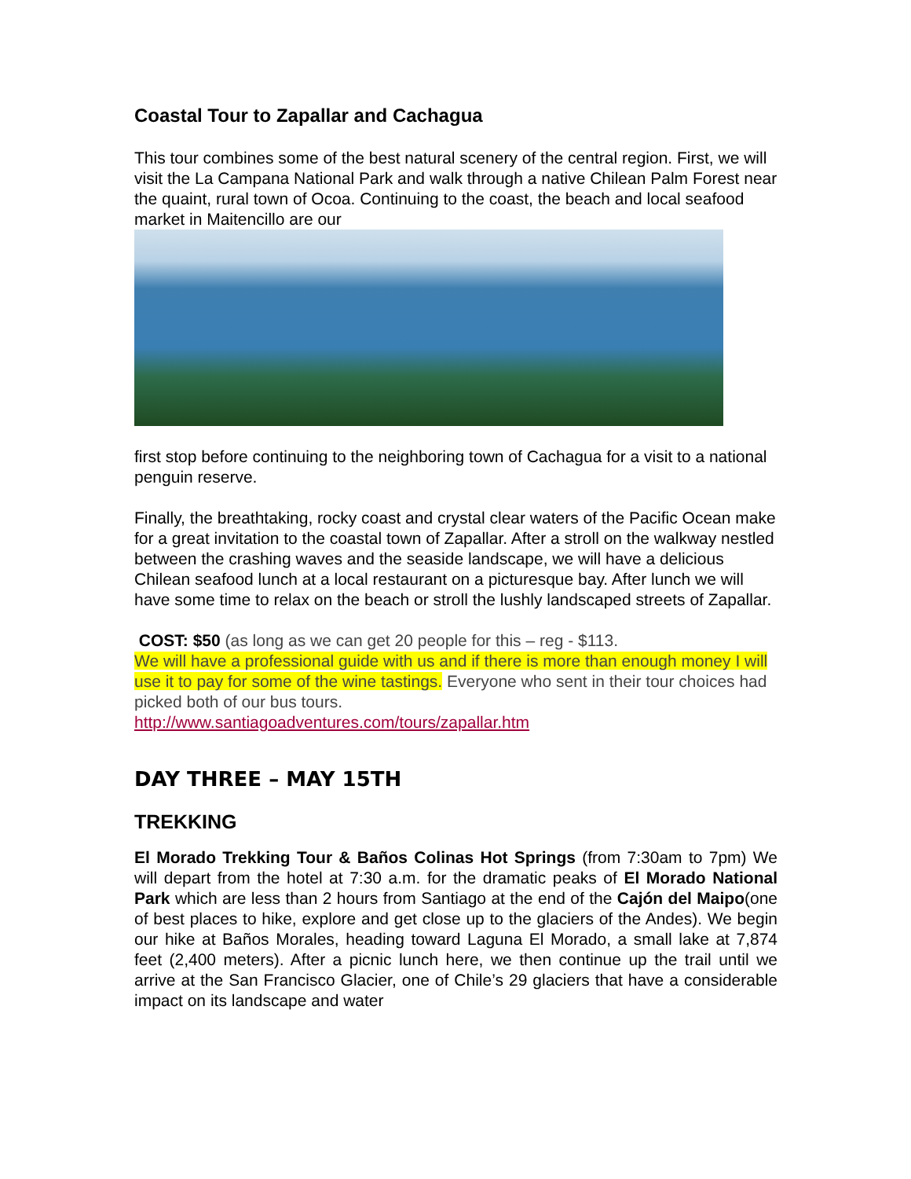Coastal Tour to Zapallar and Cachagua
This tour combines some of the best natural scenery of the central region. First, we will visit the La Campana National Park and walk through a native Chilean Palm Forest near the quaint, rural town of Ocoa. Continuing to the coast, the beach and local seafood market in Maitencillo are our
first stop before continuing to the neighboring town of Cachagua for a visit to a national penguin reserve.
Finally, the breathtaking, rocky coast and crystal clear waters of the Pacific Ocean make for a great invitation to the coastal town of Zapallar. After a stroll on the walkway nestled between the crashing waves and the seaside landscape, we will have a delicious Chilean seafood lunch at a local restaurant on a picturesque bay. After lunch we will have some time to relax on the beach or stroll the lushly landscaped streets of Zapallar.
COST: $50 (as long as we can get 20 people for this – reg - $113.
We will have a professional guide with us and if there is more than enough money I will use it to pay for some of the wine tastings. Everyone who sent in their tour choices had picked both of our bus tours.
http://www.santiagoadventures.com/tours/zapallar.htm
DAY THREE – MAY 15TH
TREKKING
El Morado Trekking Tour & Baños Colinas Hot Springs (from 7:30am to 7pm) We will depart from the hotel at 7:30 a.m. for the dramatic peaks of El Morado National Park which are less than 2 hours from Santiago at the end of the Cajón del Maipo(one of best places to hike, explore and get close up to the glaciers of the Andes). We begin our hike at Baños Morales, heading toward Laguna El Morado, a small lake at 7,874 feet (2,400 meters). After a picnic lunch here, we then continue up the trail until we arrive at the San Francisco Glacier, one of Chile’s 29 glaciers that have a considerable impact on its landscape and water